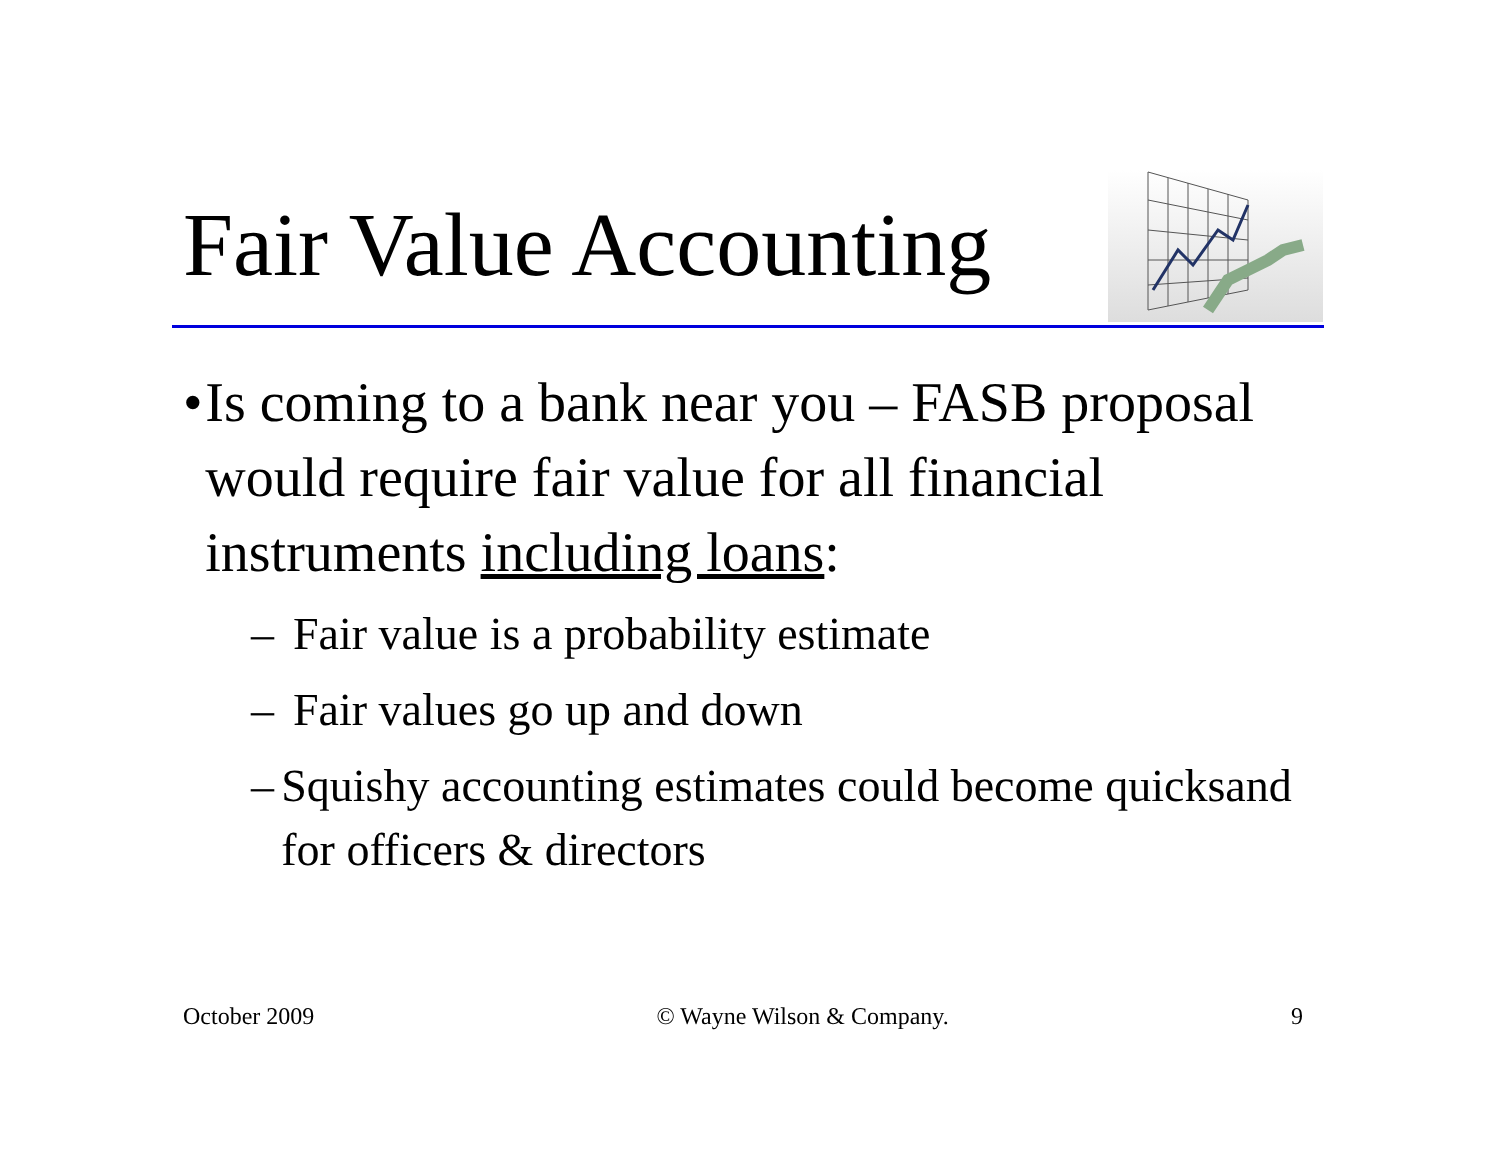Fair Value Accounting
• Is coming to a bank near you – FASB proposal would require fair value for all financial instruments including loans:
– Fair value is a probability estimate
– Fair values go up and down
– Squishy accounting estimates could become quicksand for officers & directors
October 2009 © Wayne Wilson & Company. 9